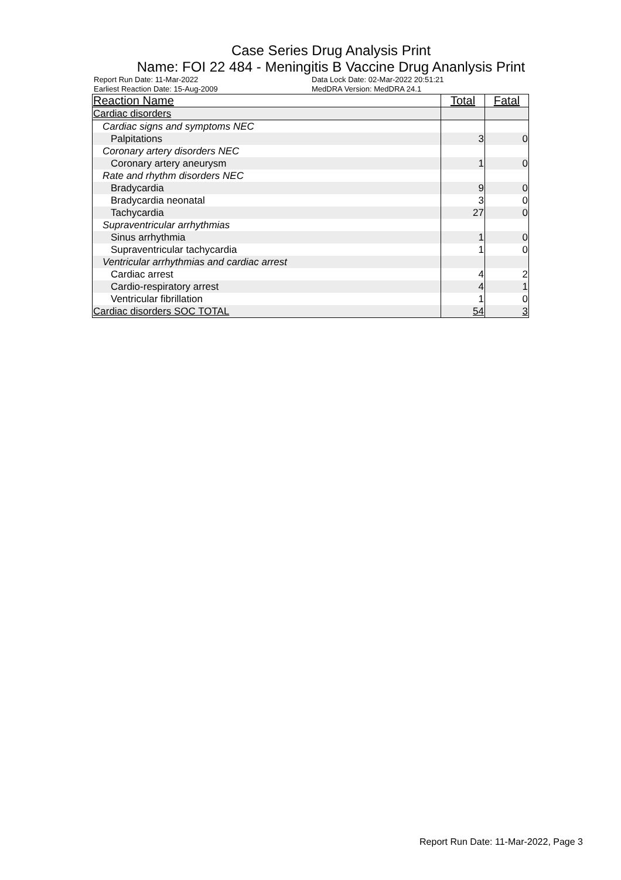Case Series Drug Analysis Print
Name: FOI 22 484 - Meningitis B Vaccine Drug Ananlysis Print
Report Run Date: 11-Mar-2022
Earliest Reaction Date: 15-Aug-2009
Data Lock Date: 02-Mar-2022 20:51:21
MedDRA Version: MedDRA 24.1
| Reaction Name | Total | Fatal |
| --- | --- | --- |
| Cardiac disorders | | |
| Cardiac signs and symptoms NEC | | |
| Palpitations | 3 | 0 |
| Coronary artery disorders NEC | | |
| Coronary artery aneurysm | 1 | 0 |
| Rate and rhythm disorders NEC | | |
| Bradycardia | 9 | 0 |
| Bradycardia neonatal | 3 | 0 |
| Tachycardia | 27 | 0 |
| Supraventricular arrhythmias | | |
| Sinus arrhythmia | 1 | 0 |
| Supraventricular tachycardia | 1 | 0 |
| Ventricular arrhythmias and cardiac arrest | | |
| Cardiac arrest | 4 | 2 |
| Cardio-respiratory arrest | 4 | 1 |
| Ventricular fibrillation | 1 | 0 |
| Cardiac disorders SOC TOTAL | 54 | 3 |
Report Run Date: 11-Mar-2022, Page 3